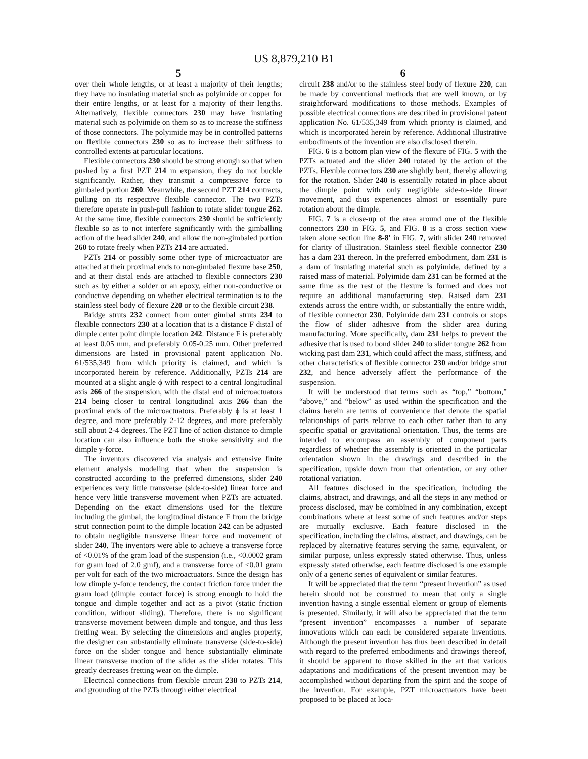US 8,879,210 B1
5
over their whole lengths, or at least a majority of their lengths; they have no insulating material such as polyimide or copper for their entire lengths, or at least for a majority of their lengths. Alternatively, flexible connectors 230 may have insulating material such as polyimide on them so as to increase the stiffness of those connectors. The polyimide may be in controlled patterns on flexible connectors 230 so as to increase their stiffness to controlled extents at particular locations.
Flexible connectors 230 should be strong enough so that when pushed by a first PZT 214 in expansion, they do not buckle significantly. Rather, they transmit a compressive force to gimbaled portion 260. Meanwhile, the second PZT 214 contracts, pulling on its respective flexible connector. The two PZTs therefore operate in push-pull fashion to rotate slider tongue 262. At the same time, flexible connectors 230 should be sufficiently flexible so as to not interfere significantly with the gimballing action of the head slider 240, and allow the non-gimbaled portion 260 to rotate freely when PZTs 214 are actuated.
PZTs 214 or possibly some other type of microactuator are attached at their proximal ends to non-gimbaled flexure base 250, and at their distal ends are attached to flexible connectors 230 such as by either a solder or an epoxy, either non-conductive or conductive depending on whether electrical termination is to the stainless steel body of flexure 220 or to the flexible circuit 238.
Bridge struts 232 connect from outer gimbal struts 234 to flexible connectors 230 at a location that is a distance F distal of dimple center point dimple location 242. Distance F is preferably at least 0.05 mm, and preferably 0.05-0.25 mm. Other preferred dimensions are listed in provisional patent application No. 61/535,349 from which priority is claimed, and which is incorporated herein by reference. Additionally, PZTs 214 are mounted at a slight angle ϕ with respect to a central longitudinal axis 266 of the suspension, with the distal end of microactuators 214 being closer to central longitudinal axis 266 than the proximal ends of the microactuators. Preferably ϕ is at least 1 degree, and more preferably 2-12 degrees, and more preferably still about 2-4 degrees. The PZT line of action distance to dimple location can also influence both the stroke sensitivity and the dimple y-force.
The inventors discovered via analysis and extensive finite element analysis modeling that when the suspension is constructed according to the preferred dimensions, slider 240 experiences very little transverse (side-to-side) linear force and hence very little transverse movement when PZTs are actuated. Depending on the exact dimensions used for the flexure including the gimbal, the longitudinal distance F from the bridge strut connection point to the dimple location 242 can be adjusted to obtain negligible transverse linear force and movement of slider 240. The inventors were able to achieve a transverse force of <0.01% of the gram load of the suspension (i.e., <0.0002 gram for gram load of 2.0 gmf), and a transverse force of <0.01 gram per volt for each of the two microactuators. Since the design has low dimple y-force tendency, the contact friction force under the gram load (dimple contact force) is strong enough to hold the tongue and dimple together and act as a pivot (static friction condition, without sliding). Therefore, there is no significant transverse movement between dimple and tongue, and thus less fretting wear. By selecting the dimensions and angles properly, the designer can substantially eliminate transverse (side-to-side) force on the slider tongue and hence substantially eliminate linear transverse motion of the slider as the slider rotates. This greatly decreases fretting wear on the dimple.
Electrical connections from flexible circuit 238 to PZTs 214, and grounding of the PZTs through either electrical
6
circuit 238 and/or to the stainless steel body of flexure 220, can be made by conventional methods that are well known, or by straightforward modifications to those methods. Examples of possible electrical connections are described in provisional patent application No. 61/535,349 from which priority is claimed, and which is incorporated herein by reference. Additional illustrative embodiments of the invention are also disclosed therein.
FIG. 6 is a bottom plan view of the flexure of FIG. 5 with the PZTs actuated and the slider 240 rotated by the action of the PZTs. Flexible connectors 230 are slightly bent, thereby allowing for the rotation. Slider 240 is essentially rotated in place about the dimple point with only negligible side-to-side linear movement, and thus experiences almost or essentially pure rotation about the dimple.
FIG. 7 is a close-up of the area around one of the flexible connectors 230 in FIG. 5, and FIG. 8 is a cross section view taken alone section line 8-8' in FIG. 7, with slider 240 removed for clarity of illustration. Stainless steel flexible connector 230 has a dam 231 thereon. In the preferred embodiment, dam 231 is a dam of insulating material such as polyimide, defined by a raised mass of material. Polyimide dam 231 can be formed at the same time as the rest of the flexure is formed and does not require an additional manufacturing step. Raised dam 231 extends across the entire width, or substantially the entire width, of flexible connector 230. Polyimide dam 231 controls or stops the flow of slider adhesive from the slider area during manufacturing. More specifically, dam 231 helps to prevent the adhesive that is used to bond slider 240 to slider tongue 262 from wicking past dam 231, which could affect the mass, stiffness, and other characteristics of flexible connector 230 and/or bridge strut 232, and hence adversely affect the performance of the suspension.
It will be understood that terms such as “top,” “bottom,” “above,” and “below” as used within the specification and the claims herein are terms of convenience that denote the spatial relationships of parts relative to each other rather than to any specific spatial or gravitational orientation. Thus, the terms are intended to encompass an assembly of component parts regardless of whether the assembly is oriented in the particular orientation shown in the drawings and described in the specification, upside down from that orientation, or any other rotational variation.
All features disclosed in the specification, including the claims, abstract, and drawings, and all the steps in any method or process disclosed, may be combined in any combination, except combinations where at least some of such features and/or steps are mutually exclusive. Each feature disclosed in the specification, including the claims, abstract, and drawings, can be replaced by alternative features serving the same, equivalent, or similar purpose, unless expressly stated otherwise. Thus, unless expressly stated otherwise, each feature disclosed is one example only of a generic series of equivalent or similar features.
It will be appreciated that the term “present invention” as used herein should not be construed to mean that only a single invention having a single essential element or group of elements is presented. Similarly, it will also be appreciated that the term “present invention” encompasses a number of separate innovations which can each be considered separate inventions. Although the present invention has thus been described in detail with regard to the preferred embodiments and drawings thereof, it should be apparent to those skilled in the art that various adaptations and modifications of the present invention may be accomplished without departing from the spirit and the scope of the invention. For example, PZT microactuators have been proposed to be placed at loca-